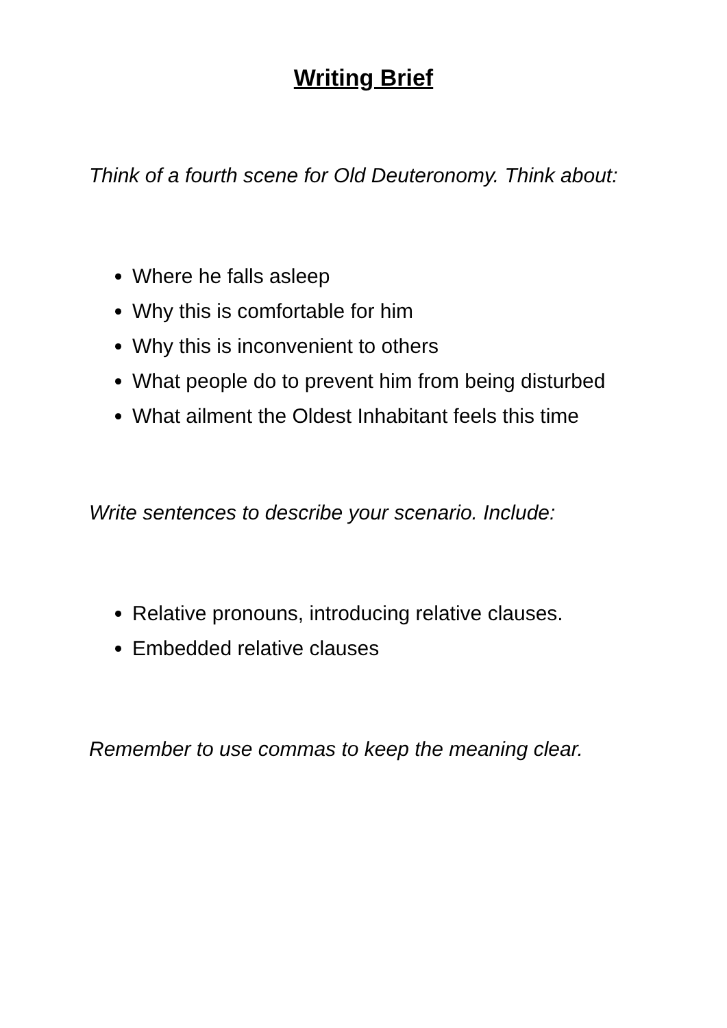Writing Brief
Think of a fourth scene for Old Deuteronomy. Think about:
Where he falls asleep
Why this is comfortable for him
Why this is inconvenient to others
What people do to prevent him from being disturbed
What ailment the Oldest Inhabitant feels this time
Write sentences to describe your scenario. Include:
Relative pronouns, introducing relative clauses.
Embedded relative clauses
Remember to use commas to keep the meaning clear.